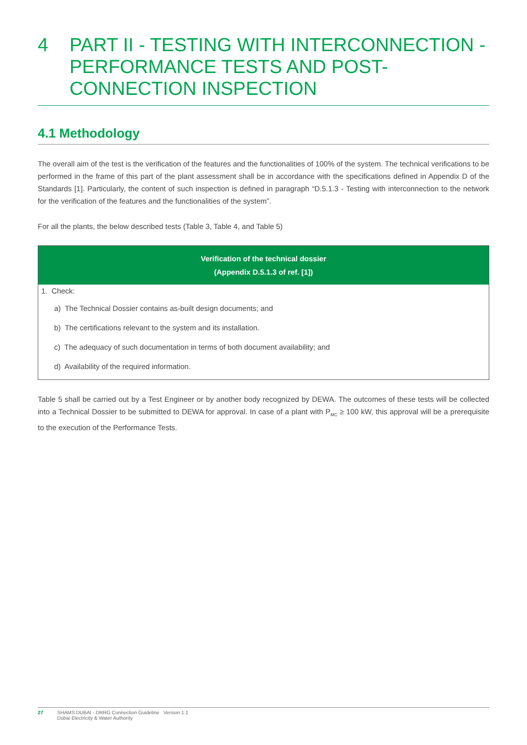4 PART II - TESTING WITH INTERCONNECTION - PERFORMANCE TESTS AND POST-CONNECTION INSPECTION
4.1 Methodology
The overall aim of the test is the verification of the features and the functionalities of 100% of the system. The technical verifications to be performed in the frame of this part of the plant assessment shall be in accordance with the specifications defined in Appendix D of the Standards [1]. Particularly, the content of such inspection is defined in paragraph “D.5.1.3 - Testing with interconnection to the network for the verification of the features and the functionalities of the system”.
For all the plants, the below described tests (Table 3, Table 4, and Table 5)
| Verification of the technical dossier (Appendix D.5.1.3 of ref. [1]) |
| --- |
| 1. Check: a) The Technical Dossier contains as-built design documents; and b) The certifications relevant to the system and its installation. c) The adequacy of such documentation in terms of both document availability; and d) Availability of the required information. |
Table 5 shall be carried out by a Test Engineer or by another body recognized by DEWA. The outcomes of these tests will be collected into a Technical Dossier to be submitted to DEWA for approval. In case of a plant with P<sub>MC</sub> ≥ 100 kW, this approval will be a prerequisite to the execution of the Performance Tests.
27 SHAMS DUBAI - DRRG Connection Guideline Version 1.1
Dubai Electricity & Water Authority